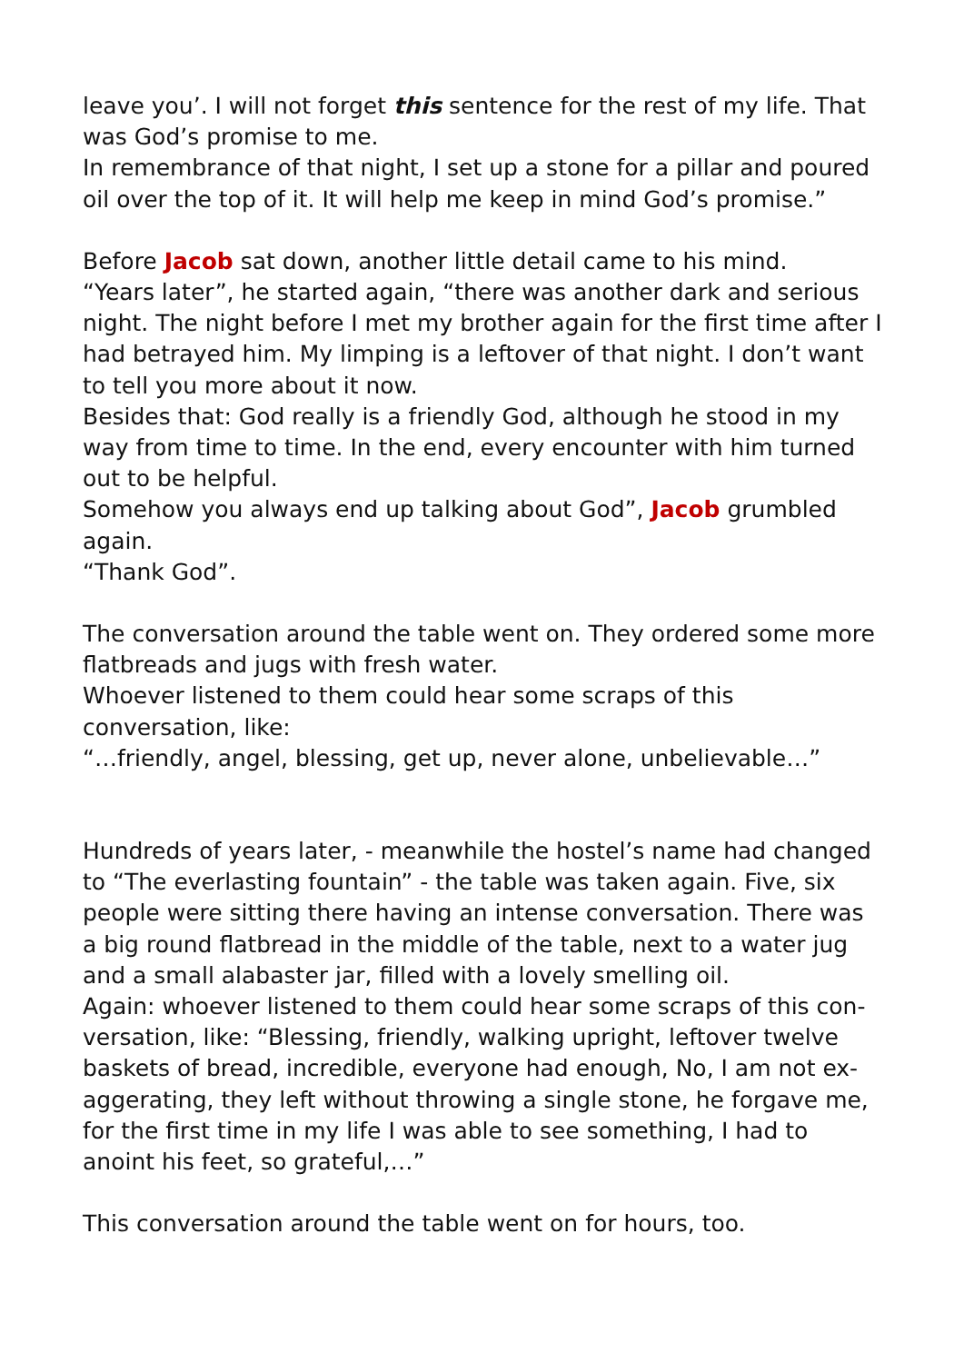leave you’. I will not forget this sentence for the rest of my life. That was God’s promise to me.
In remembrance of that night, I set up a stone for a pillar and poured oil over the top of it. It will help me keep in mind God’s promise.”
Before Jacob sat down, another little detail came to his mind.
“Years later”, he started again, “there was another dark and serious night. The night before I met my brother again for the first time after I had betrayed him. My limping is a leftover of that night. I don’t want to tell you more about it now.
Besides that: God really is a friendly God, although he stood in my way from time to time. In the end, every encounter with him turned out to be helpful.
Somehow you always end up talking about God”, Jacob grumbled again.
“Thank God”.
The conversation around the table went on. They ordered some more flatbreads and jugs with fresh water.
Whoever listened to them could hear some scraps of this conversation, like:
“…friendly, angel, blessing, get up, never alone, unbelievable…”
Hundreds of years later, - meanwhile the hostel’s name had changed to “The everlasting fountain” - the table was taken again. Five, six people were sitting there having an intense conversation. There was a big round flatbread in the middle of the table, next to a water jug and a small alabaster jar, filled with a lovely smelling oil.
Again: whoever listened to them could hear some scraps of this con-versation, like: “Blessing, friendly, walking upright, leftover twelve baskets of bread, incredible, everyone had enough, No, I am not ex-aggerating, they left without throwing a single stone, he forgave me, for the first time in my life I was able to see something, I had to anoint his feet, so grateful,…”
This conversation around the table went on for hours, too.